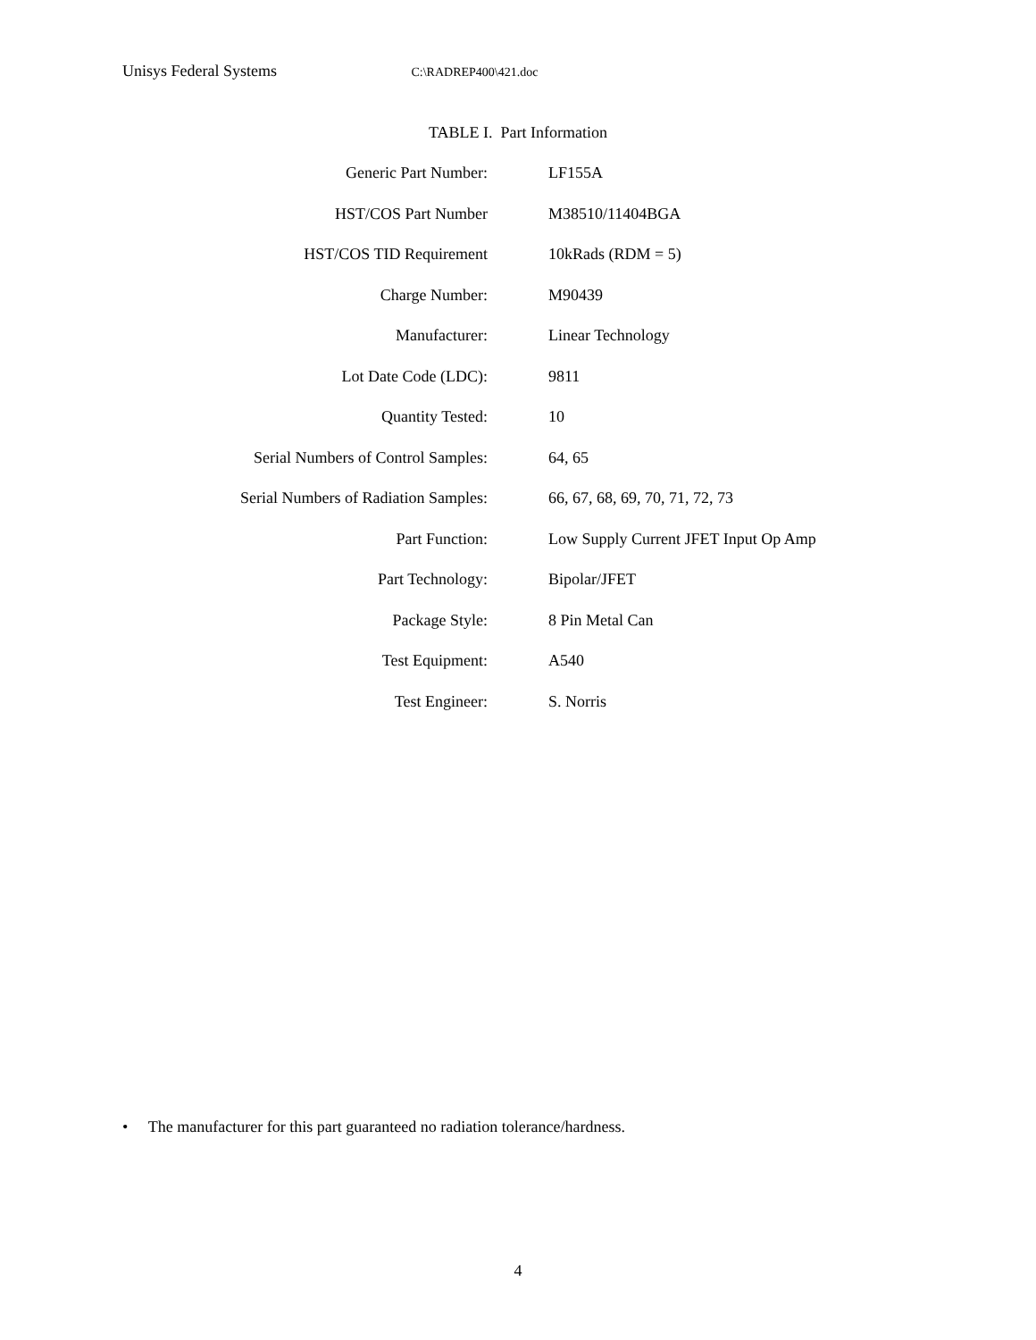Unisys Federal Systems C:\RADREP400\421.doc
TABLE I. Part Information
| Generic Part Number: | LF155A |
| HST/COS Part Number | M38510/11404BGA |
| HST/COS TID Requirement | 10kRads (RDM = 5) |
| Charge Number: | M90439 |
| Manufacturer: | Linear Technology |
| Lot Date Code (LDC): | 9811 |
| Quantity Tested: | 10 |
| Serial Numbers of Control Samples: | 64, 65 |
| Serial Numbers of Radiation Samples: | 66, 67, 68, 69, 70, 71, 72, 73 |
| Part Function: | Low Supply Current JFET Input Op Amp |
| Part Technology: | Bipolar/JFET |
| Package Style: | 8 Pin Metal Can |
| Test Equipment: | A540 |
| Test Engineer: | S. Norris |
• The manufacturer for this part guaranteed no radiation tolerance/hardness.
4